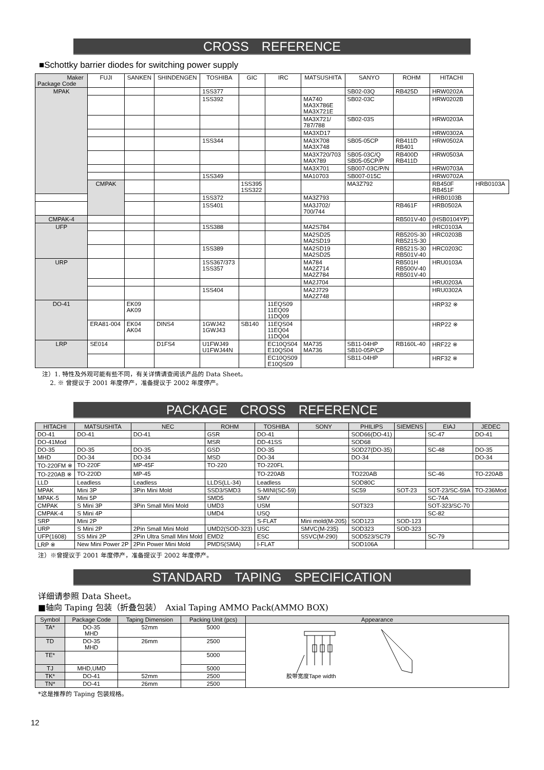CROSS　REFERENCE
■Schottky barrier diodes for switching power supply
| Maker Package Code | FUJI | SANKEN | SHINDENGEN | TOSHIBA | GIC | IRC | MATSUSHITA | SANYO | ROHM | HITACHI | |
| --- | --- | --- | --- | --- | --- | --- | --- | --- | --- | --- | --- |
| MPAK | | | | 1SS377 | | | | SB02-03Q | RB425D | HRW0202A | |
| | | | | 1SS392 | | | MA740 MA3X786E MA3X721E | SB02-03C | | HRW0202B | |
| | | | | | | | MA3X721/ 787/788 | SB02-03S | | HRW0203A | |
| | | | | | | | MA3XD17 | | | HRW0302A | |
| | | | | 1SS344 | | | MA3X708 MA3X748 | SB05-05CP | RB411D RB401 | HRW0502A | |
| | | | | | | | MA3X720/703 MAX789 | SB05-03C/Q SB05-05CP/P | RB400D RB411D | HRW0503A | |
| | | | | | | | MA3X701 | SB007-03C/P/N | | HRW0703A | |
| | | | | 1SS349 | | | MA10703 | SB007-015C | | HRW0702A | |
| | CMPAK | | | | 1SS395 1SS322 | | | MA3Z792 | | RB450F RB451F | HRB0103A |
| | | | | 1SS372 | | | MA3Z793 | | | HRB0103B | |
| | | | | 1SS401 | | | MA3J702/ 700/744 | | RB461F | HRB0502A | |
| CMPAK-4 | | | | | | | | | RB501V-40 | (HSB0104YP) | |
| UFP | | | | 1SS388 | | | MA2S784 | | | HRC0103A | |
| | | | | | | | MA2SD25 MA2SD19 | | RB520S-30 RB521S-30 | HRC0203B | |
| | | | | 1SS389 | | | MA2SD19 MA2SD25 | | RB521S-30 RB501V-40 | HRC0203C | |
| URP | | | | 1SS367/373 1SS357 | | | MA784 MA2Z714 MA2Z784 | | RB501H RB500V-40 RB501V-40 | HRU0103A | |
| | | | | | | | MA2J704 | | | HRU0203A | |
| | | | | 1SS404 | | | MA2J729 MA2Z748 | | | HRU0302A | |
| DO-41 | | EK09 AK09 | | | | 11EQS09 11EQ09 11DQ09 | | | | HRP32 ※ | |
| | ERA81-004 | EK04 AK04 | DINS4 | 1GWJ42 1GWJ43 | SB140 | 11EQS04 11EQ04 11DQ04 | | | | HRP22 ※ | |
| LRP | SE014 | | D1FS4 | U1FWJ49 U1FWJ44N | | EC10QS04 E10QS04 | MA735 MA736 | SB11-04HP SB10-05P/CP | RB160L-40 | HRF22 ※ | |
| | | | | | | EC10QS09 E10QS09 | | SB11-04HP | | HRF32 ※ | |
注）1. 特性及外观可能有些不同，有关详情请查阅该产品的 Data Sheet。
2. ※ 曾提议于 2001 年度停产，准备提议于 2002 年度停产。
PACKAGE　CROSS　REFERENCE
| HITACHI | MATSUSHITA | NEC | ROHM | TOSHIBA | SONY | PHILIPS | SIEMENS | EIAJ | JEDEC |
| --- | --- | --- | --- | --- | --- | --- | --- | --- | --- |
| DO-41 | DO-41 | DO-41 | GSR | DO-41 | | SOD66(DO-41) | | SC-47 | DO-41 |
| DO-41Mod | | | MSR | DD-41SS | | SOD68 | | | |
| DO-35 | DO-35 | DO-35 | GSD | DO-35 | | SOD27(DO-35) | | SC-48 | DO-35 |
| MHD | DO-34 | DO-34 | MSD | DO-34 | | DO-34 | | | DO-34 |
| TO-220FM ※ | TO-220F | MP-45F | TO-220 | TO-220FL | | | | | |
| TO-220AB ※ | TO-220D | MP-45 | | TO-220AB | | TO220AB | | SC-46 | TO-220AB |
| LLD | Leadless | Leadless | LLDS(LL-34) | Leadless | | SOD80C | | | |
| MPAK | Mini 3P | 3Pin Mini Mold | SSD3/SMD3 | S-MINI(SC-59) | | SC59 | SOT-23 | SOT-23/SC-59A | TO-236Mod |
| MPAK-5 | Mini 5P | | SMD5 | SMV | | | | SC-74A | |
| CMPAK | S Mini 3P | 3Pin Small Mini Mold | UMD3 | USM | | SOT323 | | SOT-323/SC-70 | |
| CMPAK-4 | S Mini 4P | | UMD4 | USQ | | | | SC-82 | |
| SRP | Mini 2P | | | S-FLAT | Mini mold(M-205) | SOD123 | SOD-123 | | |
| URP | S Mini 2P | 2Pin Small Mini Mold | UMD2(SOD-323) | USC | SMVC(M-235) | SOD323 | SOD-323 | | |
| UFP(1608) | SS Mini 2P | 2Pin Ultra Small Mini Mold | EMD2 | ESC | SSVC(M-290) | SOD523/SC79 | | SC-79 | |
| LRP ※ | New Mini Power 2P | 2Pin Power Mini Mold | PMDS(SMA) | I-FLAT | | SOD106A | | | |
注）※曾提议于 2001 年度停产，准备提议于 2002 年度停产。
STANDARD　TAPING　SPECIFICATION
详细请参照 Data Sheet。
■轴向 Taping 包装（折叠包装）　Axial Taping AMMO Pack(AMMO BOX)
| Symbol | Package Code | Taping Dimension | Packing Unit (pcs) | Appearance |
| --- | --- | --- | --- | --- |
| TA* | DO-35 MHD | 52mm | 5000 | 胶带宽度Tape width |
| TD | DO-35 MHD | 26mm | 2500 | |
| TE* | | | 5000 | |
| TJ | MHD,UMD | | 5000 | |
| TK* | DO-41 | 52mm | 2500 | |
| TN* | DO-41 | 26mm | 2500 | |
*这是推荐的 Taping 包装规格。
12